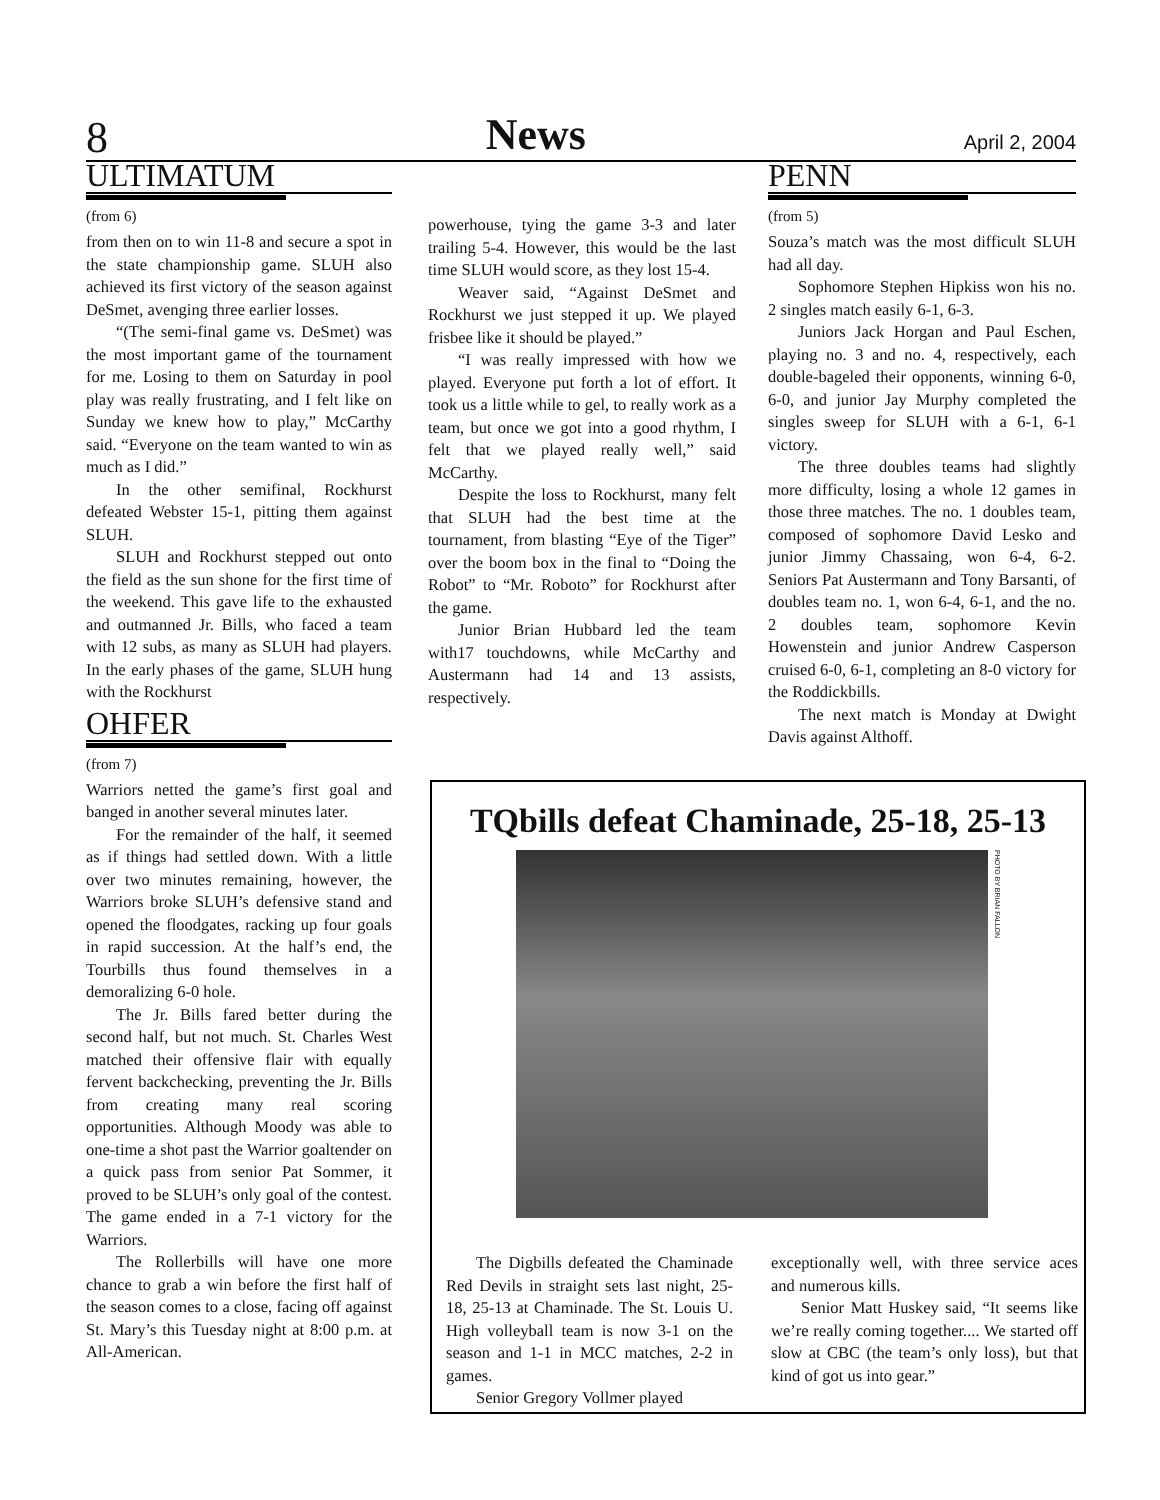8 News April 2, 2004
ULTIMATUM
(from 6)
from then on to win 11-8 and secure a spot in the state championship game. SLUH also achieved its first victory of the season against DeSmet, avenging three earlier losses.
“(The semi-final game vs. DeSmet) was the most important game of the tournament for me. Losing to them on Saturday in pool play was really frustrating, and I felt like on Sunday we knew how to play,” McCarthy said. “Everyone on the team wanted to win as much as I did.”
In the other semifinal, Rockhurst defeated Webster 15-1, pitting them against SLUH.
SLUH and Rockhurst stepped out onto the field as the sun shone for the first time of the weekend. This gave life to the exhausted and outmanned Jr. Bills, who faced a team with 12 subs, as many as SLUH had players. In the early phases of the game, SLUH hung with the Rockhurst
OHFER
(from 7)
Warriors netted the game’s first goal and banged in another several minutes later.
For the remainder of the half, it seemed as if things had settled down. With a little over two minutes remaining, however, the Warriors broke SLUH’s defensive stand and opened the floodgates, racking up four goals in rapid succession. At the half’s end, the Tourbills thus found themselves in a demoralizing 6-0 hole.
The Jr. Bills fared better during the second half, but not much. St. Charles West matched their offensive flair with equally fervent backchecking, preventing the Jr. Bills from creating many real scoring opportunities. Although Moody was able to one-time a shot past the Warrior goaltender on a quick pass from senior Pat Sommer, it proved to be SLUH’s only goal of the contest. The game ended in a 7-1 victory for the Warriors.
The Rollerbills will have one more chance to grab a win before the first half of the season comes to a close, facing off against St. Mary’s this Tuesday night at 8:00 p.m. at All-American.
powerhouse, tying the game 3-3 and later trailing 5-4. However, this would be the last time SLUH would score, as they lost 15-4.
Weaver said, “Against DeSmet and Rockhurst we just stepped it up. We played frisbee like it should be played.”
“I was really impressed with how we played. Everyone put forth a lot of effort. It took us a little while to gel, to really work as a team, but once we got into a good rhythm, I felt that we played really well,” said McCarthy.
Despite the loss to Rockhurst, many felt that SLUH had the best time at the tournament, from blasting “Eye of the Tiger” over the boom box in the final to “Doing the Robot” to “Mr. Roboto” for Rockhurst after the game.
Junior Brian Hubbard led the team with17 touchdowns, while McCarthy and Austermann had 14 and 13 assists, respectively.
PENN
(from 5)
Souza’s match was the most difficult SLUH had all day.
Sophomore Stephen Hipkiss won his no. 2 singles match easily 6-1, 6-3.
Juniors Jack Horgan and Paul Eschen, playing no. 3 and no. 4, respectively, each double-bageled their opponents, winning 6-0, 6-0, and junior Jay Murphy completed the singles sweep for SLUH with a 6-1, 6-1 victory.
The three doubles teams had slightly more difficulty, losing a whole 12 games in those three matches. The no. 1 doubles team, composed of sophomore David Lesko and junior Jimmy Chassaing, won 6-4, 6-2. Seniors Pat Austermann and Tony Barsanti, of doubles team no. 1, won 6-4, 6-1, and the no. 2 doubles team, sophomore Kevin Howenstein and junior Andrew Casperson cruised 6-0, 6-1, completing an 8-0 victory for the Roddickbills.
The next match is Monday at Dwight Davis against Althoff.
TQbills defeat Chaminade, 25-18, 25-13
PHOTO BY BRIAN FALLON
The Digbills defeated the Chaminade Red Devils in straight sets last night, 25-18, 25-13 at Chaminade. The St. Louis U. High volleyball team is now 3-1 on the season and 1-1 in MCC matches, 2-2 in games.
Senior Gregory Vollmer played
exceptionally well, with three service aces and numerous kills.
Senior Matt Huskey said, “It seems like we’re really coming together.... We started off slow at CBC (the team’s only loss), but that kind of got us into gear.”